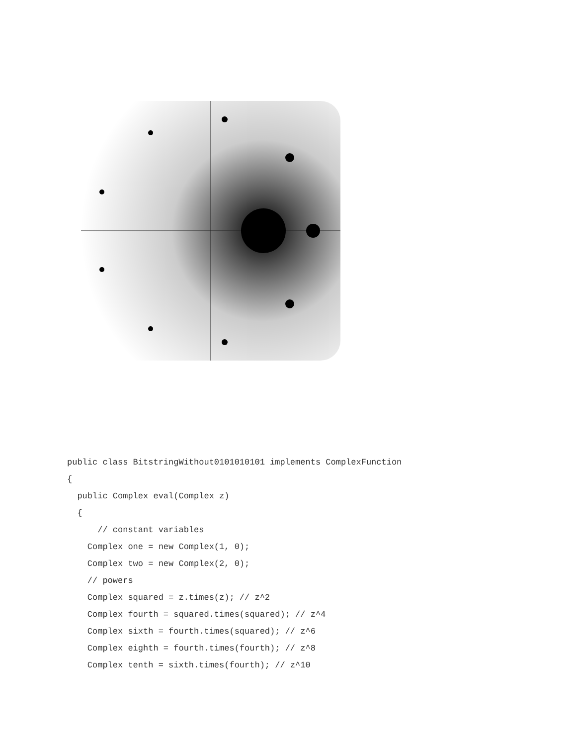public class BitstringWithout0101010101 implements ComplexFunction
{
  public Complex eval(Complex z)
  {
      // constant variables
    Complex one = new Complex(1, 0);
    Complex two = new Complex(2, 0);
    // powers
    Complex squared = z.times(z); // z^2
    Complex fourth = squared.times(squared); // z^4
    Complex sixth = fourth.times(squared); // z^6
    Complex eighth = fourth.times(fourth); // z^8
    Complex tenth = sixth.times(fourth); // z^10